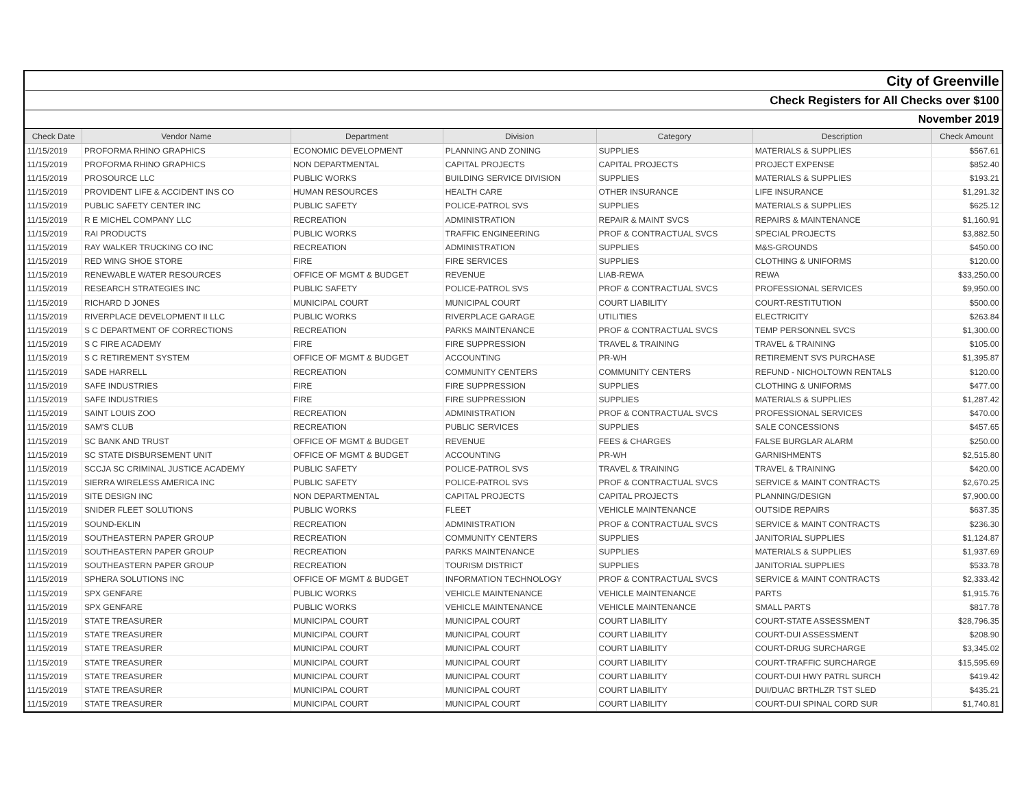| City of Greenville | | | | | | |
| Check Registers for All Checks over $100 | | | | | | |
| November 2019 | | | | | | |
| Check Date | Vendor Name | Department | Division | Category | Description | Check Amount |
| 11/15/2019 | PROFORMA RHINO GRAPHICS | ECONOMIC DEVELOPMENT | PLANNING AND ZONING | SUPPLIES | MATERIALS & SUPPLIES | $567.61 |
| 11/15/2019 | PROFORMA RHINO GRAPHICS | NON DEPARTMENTAL | CAPITAL PROJECTS | CAPITAL PROJECTS | PROJECT EXPENSE | $852.40 |
| 11/15/2019 | PROSOURCE LLC | PUBLIC WORKS | BUILDING SERVICE DIVISION | SUPPLIES | MATERIALS & SUPPLIES | $193.21 |
| 11/15/2019 | PROVIDENT LIFE & ACCIDENT INS CO | HUMAN RESOURCES | HEALTH CARE | OTHER INSURANCE | LIFE INSURANCE | $1,291.32 |
| 11/15/2019 | PUBLIC SAFETY CENTER INC | PUBLIC SAFETY | POLICE-PATROL SVS | SUPPLIES | MATERIALS & SUPPLIES | $625.12 |
| 11/15/2019 | R E MICHEL COMPANY LLC | RECREATION | ADMINISTRATION | REPAIR & MAINT SVCS | REPAIRS & MAINTENANCE | $1,160.91 |
| 11/15/2019 | RAI PRODUCTS | PUBLIC WORKS | TRAFFIC ENGINEERING | PROF & CONTRACTUAL SVCS | SPECIAL PROJECTS | $3,882.50 |
| 11/15/2019 | RAY WALKER TRUCKING CO INC | RECREATION | ADMINISTRATION | SUPPLIES | M&S-GROUNDS | $450.00 |
| 11/15/2019 | RED WING SHOE STORE | FIRE | FIRE SERVICES | SUPPLIES | CLOTHING & UNIFORMS | $120.00 |
| 11/15/2019 | RENEWABLE WATER RESOURCES | OFFICE OF MGMT & BUDGET | REVENUE | LIAB-REWA | REWA | $33,250.00 |
| 11/15/2019 | RESEARCH STRATEGIES INC | PUBLIC SAFETY | POLICE-PATROL SVS | PROF & CONTRACTUAL SVCS | PROFESSIONAL SERVICES | $9,950.00 |
| 11/15/2019 | RICHARD D JONES | MUNICIPAL COURT | MUNICIPAL COURT | COURT LIABILITY | COURT-RESTITUTION | $500.00 |
| 11/15/2019 | RIVERPLACE DEVELOPMENT II LLC | PUBLIC WORKS | RIVERPLACE GARAGE | UTILITIES | ELECTRICITY | $263.84 |
| 11/15/2019 | S C DEPARTMENT OF CORRECTIONS | RECREATION | PARKS MAINTENANCE | PROF & CONTRACTUAL SVCS | TEMP PERSONNEL SVCS | $1,300.00 |
| 11/15/2019 | S C FIRE ACADEMY | FIRE | FIRE SUPPRESSION | TRAVEL & TRAINING | TRAVEL & TRAINING | $105.00 |
| 11/15/2019 | S C RETIREMENT SYSTEM | OFFICE OF MGMT & BUDGET | ACCOUNTING | PR-WH | RETIREMENT SVS PURCHASE | $1,395.87 |
| 11/15/2019 | SADE HARRELL | RECREATION | COMMUNITY CENTERS | COMMUNITY CENTERS | REFUND - NICHOLTOWN RENTALS | $120.00 |
| 11/15/2019 | SAFE INDUSTRIES | FIRE | FIRE SUPPRESSION | SUPPLIES | CLOTHING & UNIFORMS | $477.00 |
| 11/15/2019 | SAFE INDUSTRIES | FIRE | FIRE SUPPRESSION | SUPPLIES | MATERIALS & SUPPLIES | $1,287.42 |
| 11/15/2019 | SAINT LOUIS ZOO | RECREATION | ADMINISTRATION | PROF & CONTRACTUAL SVCS | PROFESSIONAL SERVICES | $470.00 |
| 11/15/2019 | SAM'S CLUB | RECREATION | PUBLIC SERVICES | SUPPLIES | SALE CONCESSIONS | $457.65 |
| 11/15/2019 | SC BANK AND TRUST | OFFICE OF MGMT & BUDGET | REVENUE | FEES & CHARGES | FALSE BURGLAR ALARM | $250.00 |
| 11/15/2019 | SC STATE DISBURSEMENT UNIT | OFFICE OF MGMT & BUDGET | ACCOUNTING | PR-WH | GARNISHMENTS | $2,515.80 |
| 11/15/2019 | SCCJA SC CRIMINAL JUSTICE ACADEMY | PUBLIC SAFETY | POLICE-PATROL SVS | TRAVEL & TRAINING | TRAVEL & TRAINING | $420.00 |
| 11/15/2019 | SIERRA WIRELESS AMERICA INC | PUBLIC SAFETY | POLICE-PATROL SVS | PROF & CONTRACTUAL SVCS | SERVICE & MAINT CONTRACTS | $2,670.25 |
| 11/15/2019 | SITE DESIGN INC | NON DEPARTMENTAL | CAPITAL PROJECTS | CAPITAL PROJECTS | PLANNING/DESIGN | $7,900.00 |
| 11/15/2019 | SNIDER FLEET SOLUTIONS | PUBLIC WORKS | FLEET | VEHICLE MAINTENANCE | OUTSIDE REPAIRS | $637.35 |
| 11/15/2019 | SOUND-EKLIN | RECREATION | ADMINISTRATION | PROF & CONTRACTUAL SVCS | SERVICE & MAINT CONTRACTS | $236.30 |
| 11/15/2019 | SOUTHEASTERN PAPER GROUP | RECREATION | COMMUNITY CENTERS | SUPPLIES | JANITORIAL SUPPLIES | $1,124.87 |
| 11/15/2019 | SOUTHEASTERN PAPER GROUP | RECREATION | PARKS MAINTENANCE | SUPPLIES | MATERIALS & SUPPLIES | $1,937.69 |
| 11/15/2019 | SOUTHEASTERN PAPER GROUP | RECREATION | TOURISM DISTRICT | SUPPLIES | JANITORIAL SUPPLIES | $533.78 |
| 11/15/2019 | SPHERA SOLUTIONS INC | OFFICE OF MGMT & BUDGET | INFORMATION TECHNOLOGY | PROF & CONTRACTUAL SVCS | SERVICE & MAINT CONTRACTS | $2,333.42 |
| 11/15/2019 | SPX GENFARE | PUBLIC WORKS | VEHICLE MAINTENANCE | VEHICLE MAINTENANCE | PARTS | $1,915.76 |
| 11/15/2019 | SPX GENFARE | PUBLIC WORKS | VEHICLE MAINTENANCE | VEHICLE MAINTENANCE | SMALL PARTS | $817.78 |
| 11/15/2019 | STATE TREASURER | MUNICIPAL COURT | MUNICIPAL COURT | COURT LIABILITY | COURT-STATE ASSESSMENT | $28,796.35 |
| 11/15/2019 | STATE TREASURER | MUNICIPAL COURT | MUNICIPAL COURT | COURT LIABILITY | COURT-DUI ASSESSMENT | $208.90 |
| 11/15/2019 | STATE TREASURER | MUNICIPAL COURT | MUNICIPAL COURT | COURT LIABILITY | COURT-DRUG SURCHARGE | $3,345.02 |
| 11/15/2019 | STATE TREASURER | MUNICIPAL COURT | MUNICIPAL COURT | COURT LIABILITY | COURT-TRAFFIC SURCHARGE | $15,595.69 |
| 11/15/2019 | STATE TREASURER | MUNICIPAL COURT | MUNICIPAL COURT | COURT LIABILITY | COURT-DUI HWY PATRL SURCH | $419.42 |
| 11/15/2019 | STATE TREASURER | MUNICIPAL COURT | MUNICIPAL COURT | COURT LIABILITY | DUI/DUAC BRTHLZR TST SLED | $435.21 |
| 11/15/2019 | STATE TREASURER | MUNICIPAL COURT | MUNICIPAL COURT | COURT LIABILITY | COURT-DUI SPINAL CORD SUR | $1,740.81 |